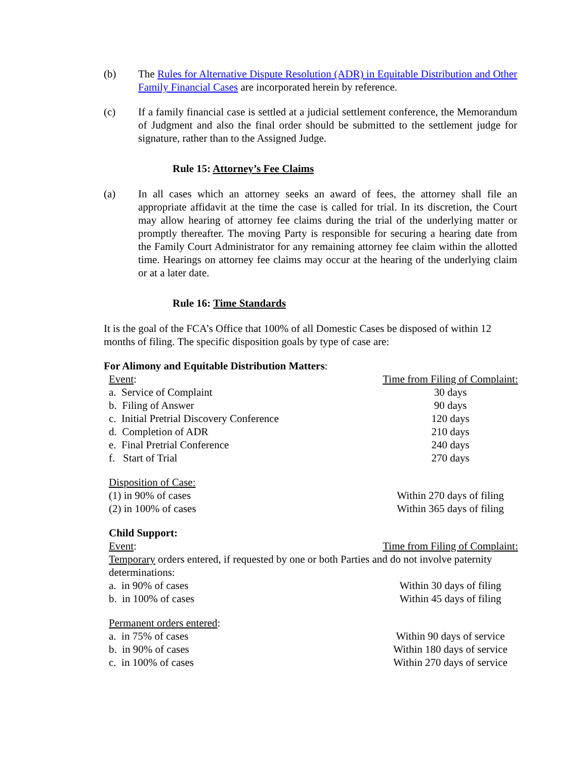(b) The Rules for Alternative Dispute Resolution (ADR) in Equitable Distribution and Other Family Financial Cases are incorporated herein by reference.
(c) If a family financial case is settled at a judicial settlement conference, the Memorandum of Judgment and also the final order should be submitted to the settlement judge for signature, rather than to the Assigned Judge.
Rule 15: Attorney’s Fee Claims
(a) In all cases which an attorney seeks an award of fees, the attorney shall file an appropriate affidavit at the time the case is called for trial. In its discretion, the Court may allow hearing of attorney fee claims during the trial of the underlying matter or promptly thereafter. The moving Party is responsible for securing a hearing date from the Family Court Administrator for any remaining attorney fee claim within the allotted time. Hearings on attorney fee claims may occur at the hearing of the underlying claim or at a later date.
Rule 16: Time Standards
It is the goal of the FCA’s Office that 100% of all Domestic Cases be disposed of within 12 months of filing. The specific disposition goals by type of case are:
For Alimony and Equitable Distribution Matters:
| Event : | Time from Filing of Complaint: |
| a. Service of Complaint | 30 days |
| b. Filing of Answer | 90 days |
| c. Initial Pretrial Discovery Conference | 120 days |
| d. Completion of ADR | 210 days |
| e. Final Pretrial Conference | 240 days |
| f. Start of Trial | 270 days |
| Disposition of Case: | |
| (1) in 90% of cases | Within 270 days of filing |
| (2) in 100% of cases | Within 365 days of filing |
| Child Support: | |
| Event : | Time from Filing of Complaint: |
| Temporary orders entered, if requested by one or both Parties and do not involve paternity determinations: | |
| a. in 90% of cases | Within 30 days of filing |
| b. in 100% of cases | Within 45 days of filing |
| Permanent orders entered : | |
| a. in 75% of cases | Within 90 days of service |
| b. in 90% of cases | Within 180 days of service |
| c. in 100% of cases | Within 270 days of service |